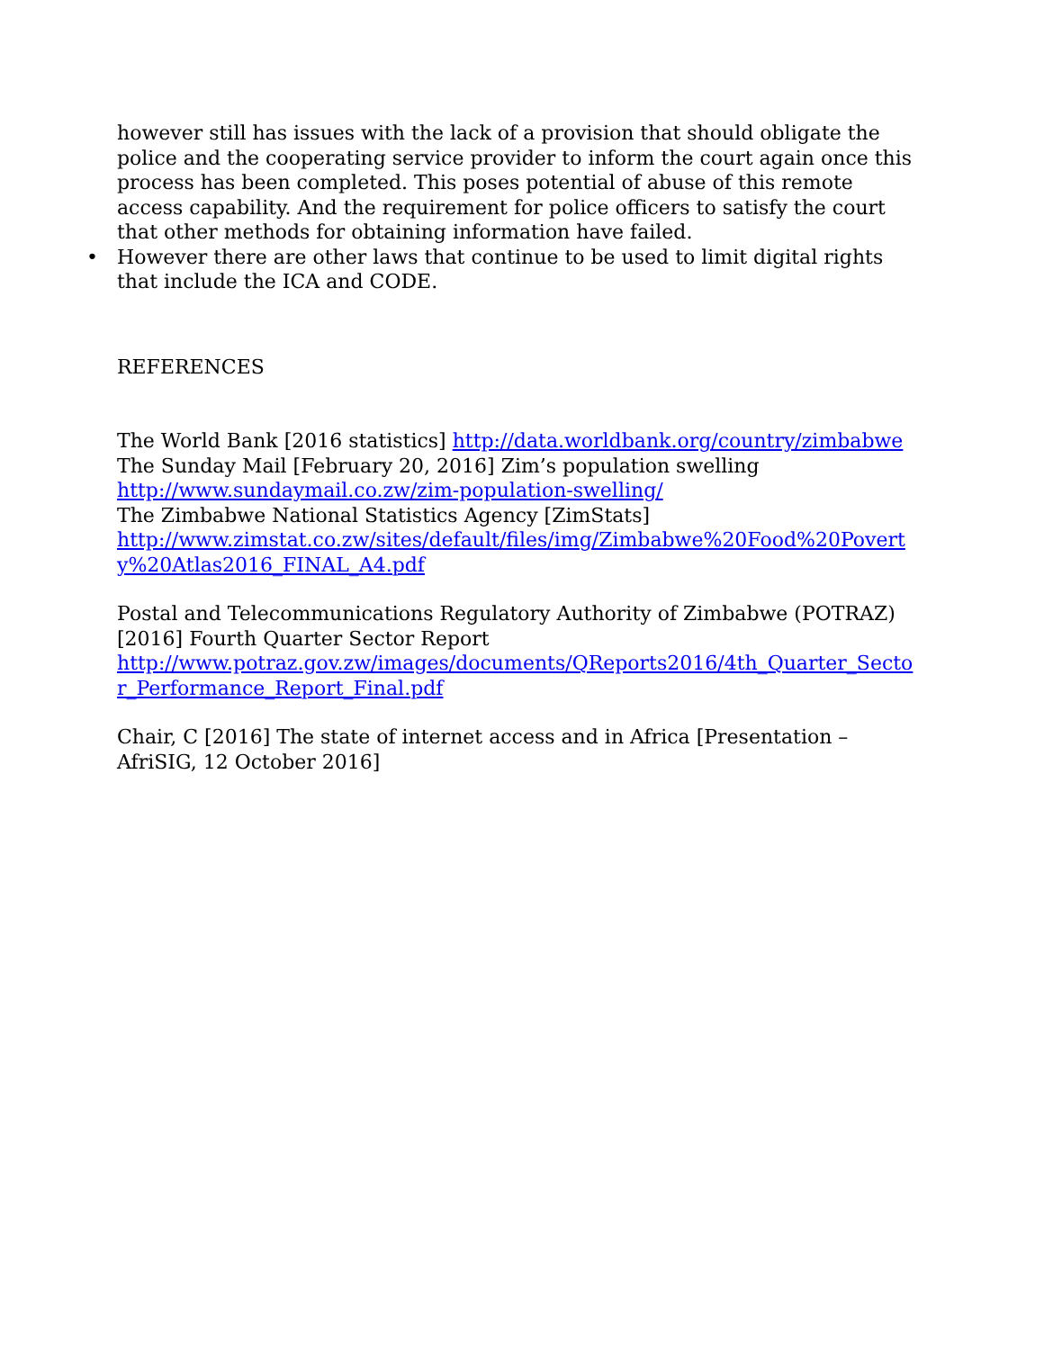however still has issues with the lack of a provision that should obligate the police and the cooperating service provider to inform the court again once this process has been completed. This poses potential of abuse of this remote access capability. And the requirement for police officers to satisfy the court that other methods for obtaining information have failed.
• However there are other laws that continue to be used to limit digital rights that include the ICA and CODE.
REFERENCES
The World Bank [2016 statistics] http://data.worldbank.org/country/zimbabwe
The Sunday Mail [February 20, 2016] Zim’s population swelling
http://www.sundaymail.co.zw/zim-population-swelling/
The Zimbabwe National Statistics Agency [ZimStats]
http://www.zimstat.co.zw/sites/default/files/img/Zimbabwe%20Food%20Poverty%20Atlas2016_FINAL_A4.pdf
Postal and Telecommunications Regulatory Authority of Zimbabwe (POTRAZ) [2016] Fourth Quarter Sector Report
http://www.potraz.gov.zw/images/documents/QReports2016/4th_Quarter_Sector_Performance_Report_Final.pdf
Chair, C [2016] The state of internet access and in Africa [Presentation – AfriSIG, 12 October 2016]